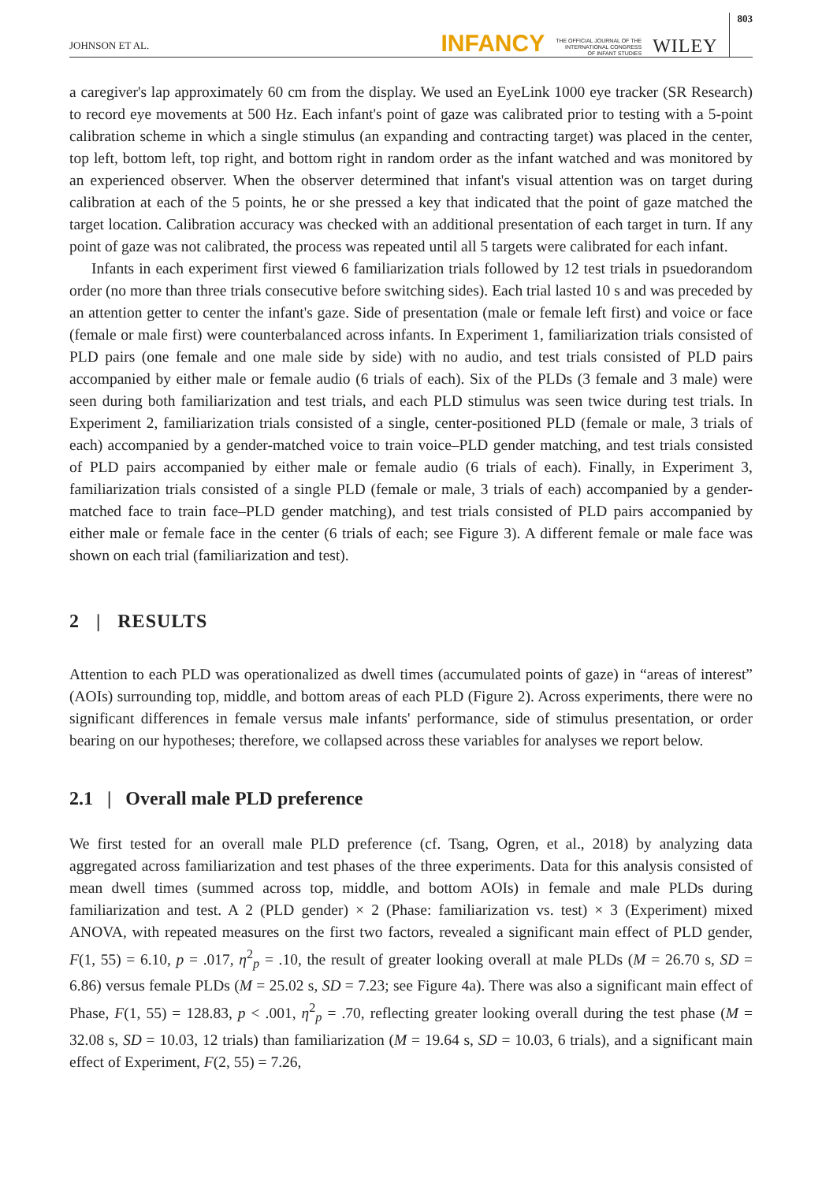JOHNSON ET AL.
INFANCY THE OFFICIAL JOURNAL OF THE
INTERNATIONAL CONGRESS
OF INFANT STUDIES WILEY 803
a caregiver's lap approximately 60 cm from the display. We used an EyeLink 1000 eye tracker (SR Research) to record eye movements at 500 Hz. Each infant's point of gaze was calibrated prior to testing with a 5-point calibration scheme in which a single stimulus (an expanding and contracting target) was placed in the center, top left, bottom left, top right, and bottom right in random order as the infant watched and was monitored by an experienced observer. When the observer determined that infant's visual attention was on target during calibration at each of the 5 points, he or she pressed a key that indicated that the point of gaze matched the target location. Calibration accuracy was checked with an additional presentation of each target in turn. If any point of gaze was not calibrated, the process was repeated until all 5 targets were calibrated for each infant.
Infants in each experiment first viewed 6 familiarization trials followed by 12 test trials in psuedorandom order (no more than three trials consecutive before switching sides). Each trial lasted 10 s and was preceded by an attention getter to center the infant's gaze. Side of presentation (male or female left first) and voice or face (female or male first) were counterbalanced across infants. In Experiment 1, familiarization trials consisted of PLD pairs (one female and one male side by side) with no audio, and test trials consisted of PLD pairs accompanied by either male or female audio (6 trials of each). Six of the PLDs (3 female and 3 male) were seen during both familiarization and test trials, and each PLD stimulus was seen twice during test trials. In Experiment 2, familiarization trials consisted of a single, center-positioned PLD (female or male, 3 trials of each) accompanied by a gender-matched voice to train voice–PLD gender matching, and test trials consisted of PLD pairs accompanied by either male or female audio (6 trials of each). Finally, in Experiment 3, familiarization trials consisted of a single PLD (female or male, 3 trials of each) accompanied by a gender-matched face to train face–PLD gender matching), and test trials consisted of PLD pairs accompanied by either male or female face in the center (6 trials of each; see Figure 3). A different female or male face was shown on each trial (familiarization and test).
2 | RESULTS
Attention to each PLD was operationalized as dwell times (accumulated points of gaze) in “areas of interest” (AOIs) surrounding top, middle, and bottom areas of each PLD (Figure 2). Across experiments, there were no significant differences in female versus male infants' performance, side of stimulus presentation, or order bearing on our hypotheses; therefore, we collapsed across these variables for analyses we report below.
2.1 | Overall male PLD preference
We first tested for an overall male PLD preference (cf. Tsang, Ogren, et al., 2018) by analyzing data aggregated across familiarization and test phases of the three experiments. Data for this analysis consisted of mean dwell times (summed across top, middle, and bottom AOIs) in female and male PLDs during familiarization and test. A 2 (PLD gender) × 2 (Phase: familiarization vs. test) × 3 (Experiment) mixed ANOVA, with repeated measures on the first two factors, revealed a significant main effect of PLD gender, F(1, 55) = 6.10, p = .017, η<sup>2</sup><sub>p</sub> = .10, the result of greater looking overall at male PLDs (M = 26.70 s, SD = 6.86) versus female PLDs (M = 25.02 s, SD = 7.23; see Figure 4a). There was also a significant main effect of Phase, F(1, 55) = 128.83, p < .001, η<sup>2</sup><sub>p</sub> = .70, reflecting greater looking overall during the test phase (M = 32.08 s, SD = 10.03, 12 trials) than familiarization (M = 19.64 s, SD = 10.03, 6 trials), and a significant main effect of Experiment, F(2, 55) = 7.26,